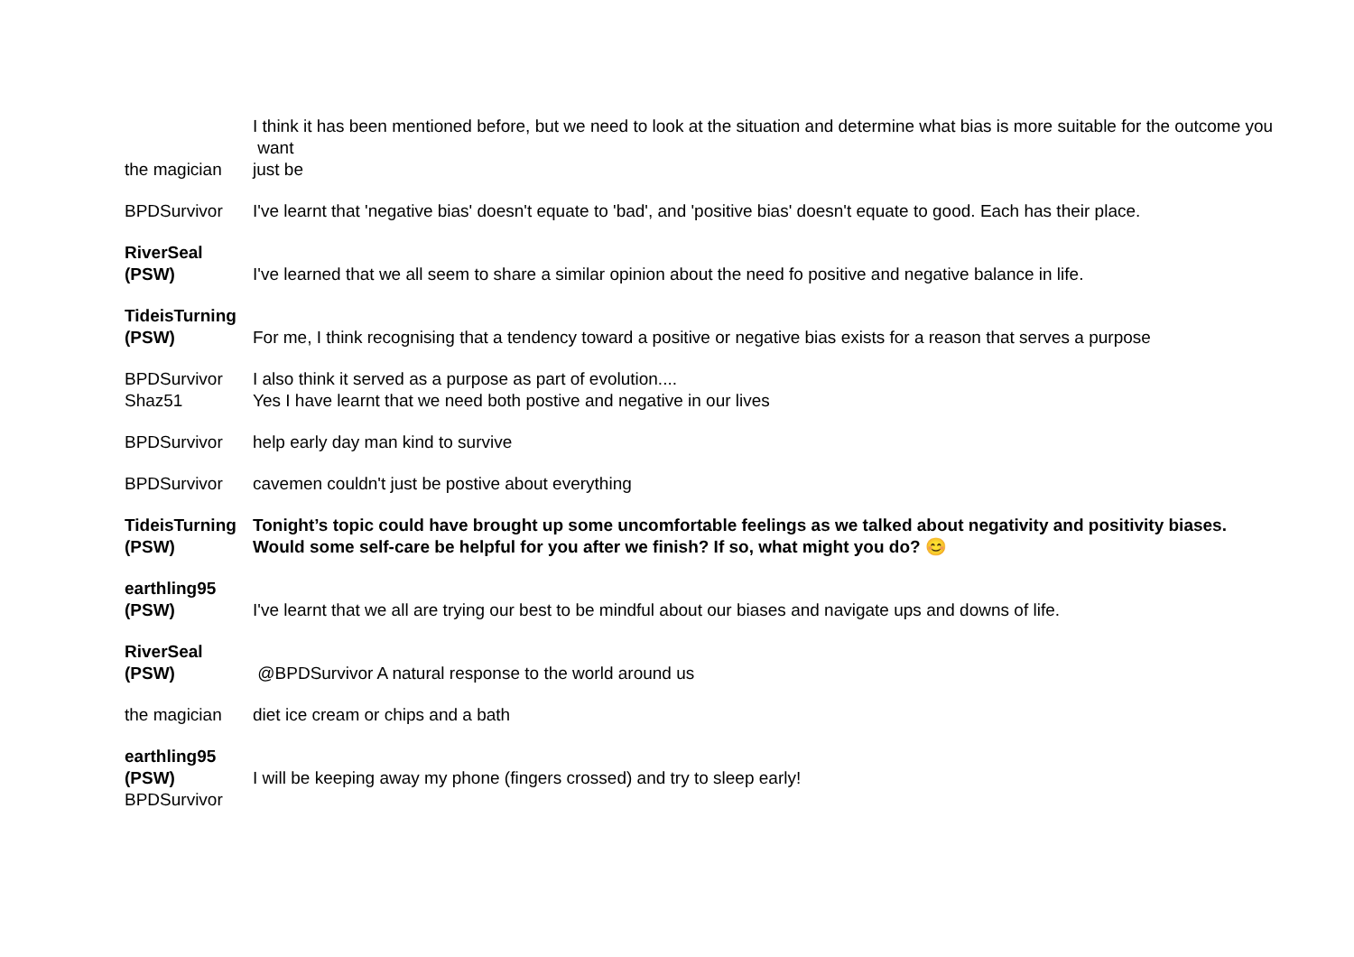| | I think it has been mentioned before, but we need to look at the situation and determine what bias is more suitable for the outcome you want |
| the magician | just be |
| BPDSurvivor | I've learnt that 'negative bias' doesn't equate to 'bad', and 'positive bias' doesn't equate to good. Each has their place. |
| RiverSeal (PSW) | I've learned that we all seem to share a similar opinion about the need fo positive and negative balance in life. |
| TideisTurning (PSW) | For me, I think recognising that a tendency toward a positive or negative bias exists for a reason that serves a purpose |
| BPDSurvivor | I also think it served as a purpose as part of evolution.... |
| Shaz51 | Yes I have learnt that we need both postive and negative in our lives |
| BPDSurvivor | help early day man kind to survive |
| BPDSurvivor | cavemen couldn't just be postive about everything |
| TideisTurning (PSW) | Tonight’s topic could have brought up some uncomfortable feelings as we talked about negativity and positivity biases. Would some self-care be helpful for you after we finish? If so, what might you do? 😊 |
| earthling95 (PSW) | I've learnt that we all are trying our best to be mindful about our biases and navigate ups and downs of life. |
| RiverSeal (PSW) | @BPDSurvivor A natural response to the world around us |
| the magician | diet ice cream or chips and a bath |
| earthling95 (PSW) | I will be keeping away my phone (fingers crossed) and try to sleep early! |
| BPDSurvivor | |